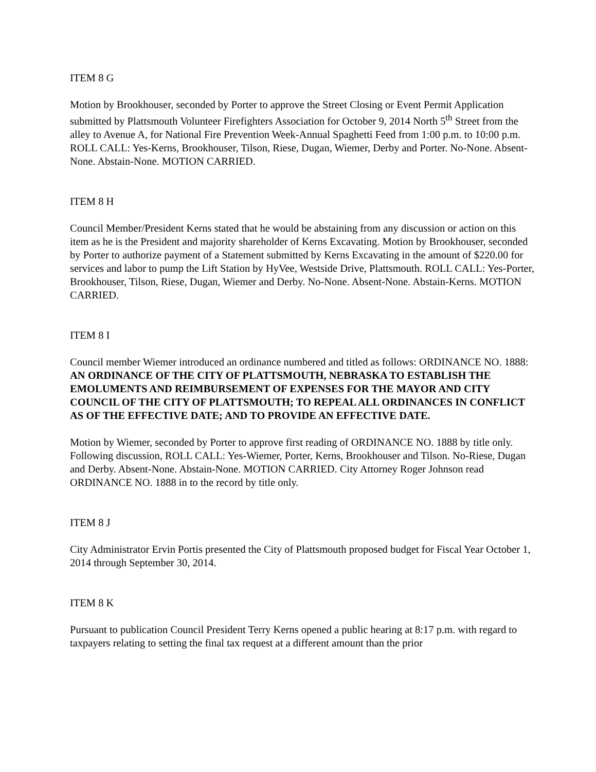ITEM 8 G
Motion by Brookhouser, seconded by Porter to approve the Street Closing or Event Permit Application submitted by Plattsmouth Volunteer Firefighters Association for October 9, 2014 North 5<sup>th</sup> Street from the alley to Avenue A, for National Fire Prevention Week-Annual Spaghetti Feed from 1:00 p.m. to 10:00 p.m. ROLL CALL: Yes-Kerns, Brookhouser, Tilson, Riese, Dugan, Wiemer, Derby and Porter. No-None. Absent-None. Abstain-None. MOTION CARRIED.
ITEM 8 H
Council Member/President Kerns stated that he would be abstaining from any discussion or action on this item as he is the President and majority shareholder of Kerns Excavating. Motion by Brookhouser, seconded by Porter to authorize payment of a Statement submitted by Kerns Excavating in the amount of $220.00 for services and labor to pump the Lift Station by HyVee, Westside Drive, Plattsmouth. ROLL CALL: Yes-Porter, Brookhouser, Tilson, Riese, Dugan, Wiemer and Derby. No-None. Absent-None. Abstain-Kerns. MOTION CARRIED.
ITEM 8 I
Council member Wiemer introduced an ordinance numbered and titled as follows: ORDINANCE NO. 1888: AN ORDINANCE OF THE CITY OF PLATTSMOUTH, NEBRASKA TO ESTABLISH THE EMOLUMENTS AND REIMBURSEMENT OF EXPENSES FOR THE MAYOR AND CITY COUNCIL OF THE CITY OF PLATTSMOUTH; TO REPEAL ALL ORDINANCES IN CONFLICT AS OF THE EFFECTIVE DATE; AND TO PROVIDE AN EFFECTIVE DATE.
Motion by Wiemer, seconded by Porter to approve first reading of ORDINANCE NO. 1888 by title only. Following discussion, ROLL CALL: Yes-Wiemer, Porter, Kerns, Brookhouser and Tilson. No-Riese, Dugan and Derby. Absent-None. Abstain-None. MOTION CARRIED. City Attorney Roger Johnson read ORDINANCE NO. 1888 in to the record by title only.
ITEM 8 J
City Administrator Ervin Portis presented the City of Plattsmouth proposed budget for Fiscal Year October 1, 2014 through September 30, 2014.
ITEM 8 K
Pursuant to publication Council President Terry Kerns opened a public hearing at 8:17 p.m. with regard to taxpayers relating to setting the final tax request at a different amount than the prior